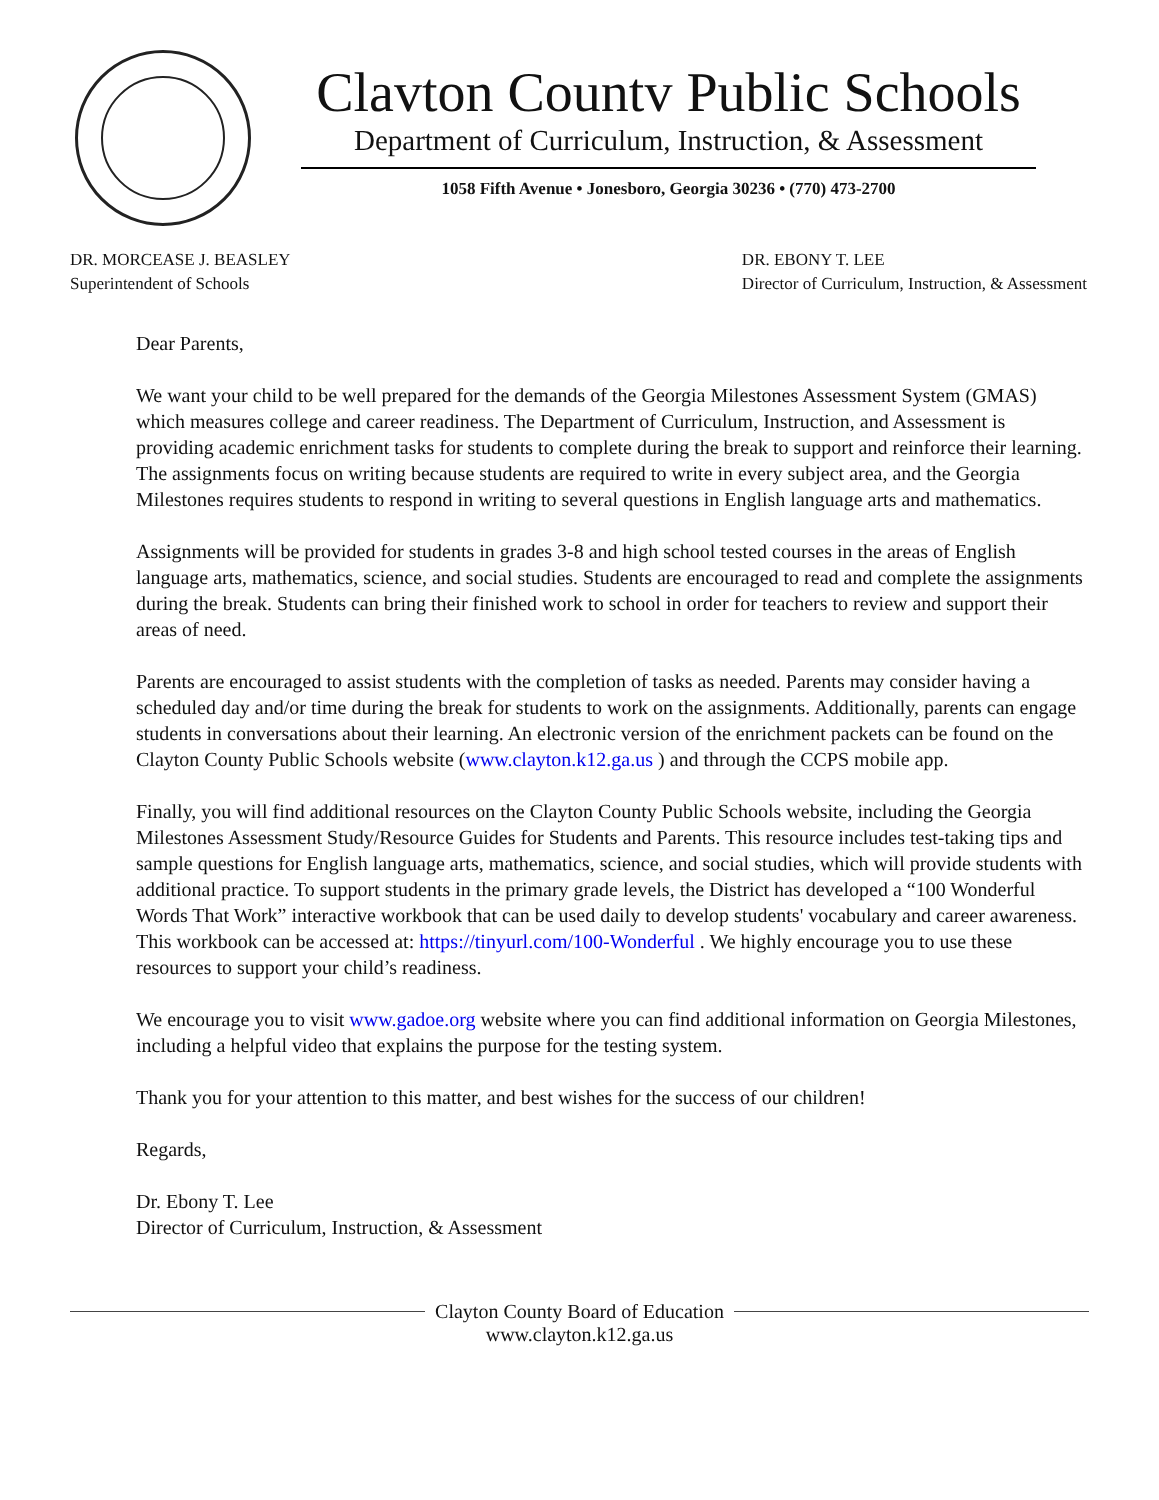Clavton Countv Public Schools
Department of Curriculum, Instruction, & Assessment
1058 Fifth Avenue • Jonesboro, Georgia 30236 • (770) 473-2700
DR. MORCEASE J. BEASLEY
Superintendent of Schools
DR. EBONY T. LEE
Director of Curriculum, Instruction, & Assessment
Dear Parents,
We want your child to be well prepared for the demands of the Georgia Milestones Assessment System (GMAS) which measures college and career readiness. The Department of Curriculum, Instruction, and Assessment is providing academic enrichment tasks for students to complete during the break to support and reinforce their learning. The assignments focus on writing because students are required to write in every subject area, and the Georgia Milestones requires students to respond in writing to several questions in English language arts and mathematics.
Assignments will be provided for students in grades 3-8 and high school tested courses in the areas of English language arts, mathematics, science, and social studies. Students are encouraged to read and complete the assignments during the break. Students can bring their finished work to school in order for teachers to review and support their areas of need.
Parents are encouraged to assist students with the completion of tasks as needed. Parents may consider having a scheduled day and/or time during the break for students to work on the assignments. Additionally, parents can engage students in conversations about their learning. An electronic version of the enrichment packets can be found on the Clayton County Public Schools website (www.clayton.k12.ga.us ) and through the CCPS mobile app.
Finally, you will find additional resources on the Clayton County Public Schools website, including the Georgia Milestones Assessment Study/Resource Guides for Students and Parents. This resource includes test-taking tips and sample questions for English language arts, mathematics, science, and social studies, which will provide students with additional practice. To support students in the primary grade levels, the District has developed a “100 Wonderful Words That Work” interactive workbook that can be used daily to develop students' vocabulary and career awareness. This workbook can be accessed at: https://tinyurl.com/100-Wonderful . We highly encourage you to use these resources to support your child’s readiness.
We encourage you to visit www.gadoe.org website where you can find additional information on Georgia Milestones, including a helpful video that explains the purpose for the testing system.
Thank you for your attention to this matter, and best wishes for the success of our children!
Regards,
Dr. Ebony T. Lee
Director of Curriculum, Instruction, & Assessment
Clayton County Board of Education
www.clayton.k12.ga.us